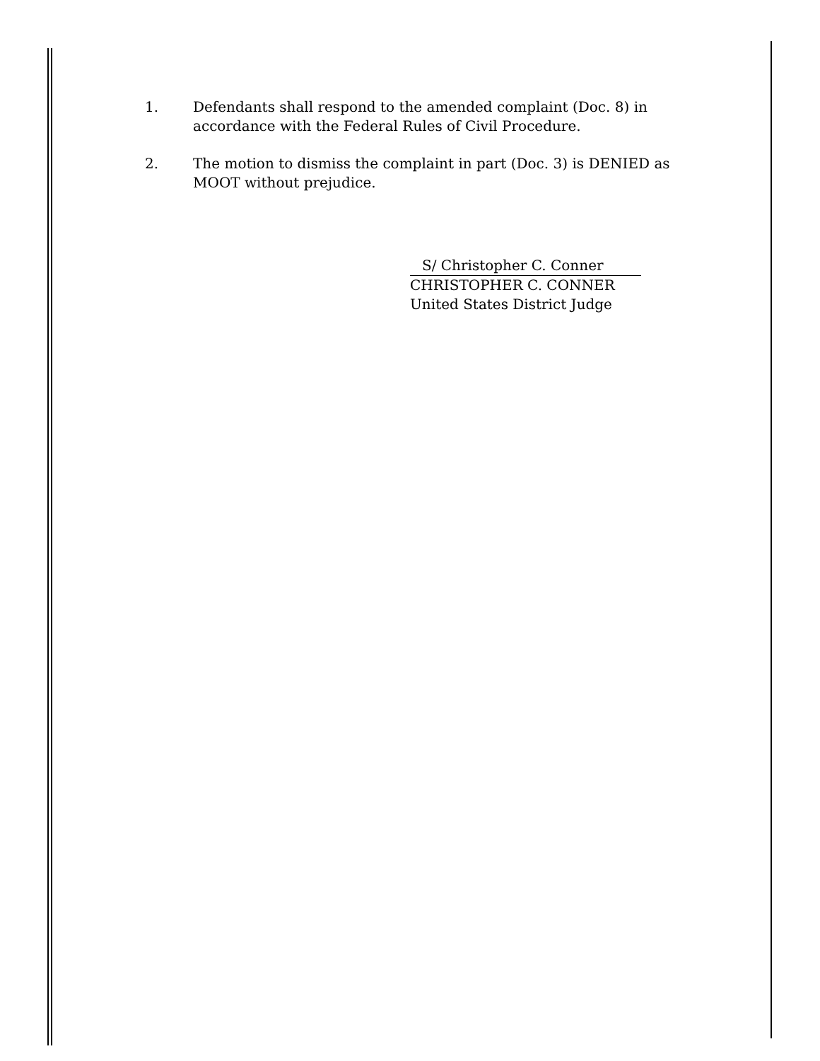1. Defendants shall respond to the amended complaint (Doc. 8) in accordance with the Federal Rules of Civil Procedure.
2. The motion to dismiss the complaint in part (Doc. 3) is DENIED as MOOT without prejudice.
S/ Christopher C. Conner
CHRISTOPHER C. CONNER
United States District Judge